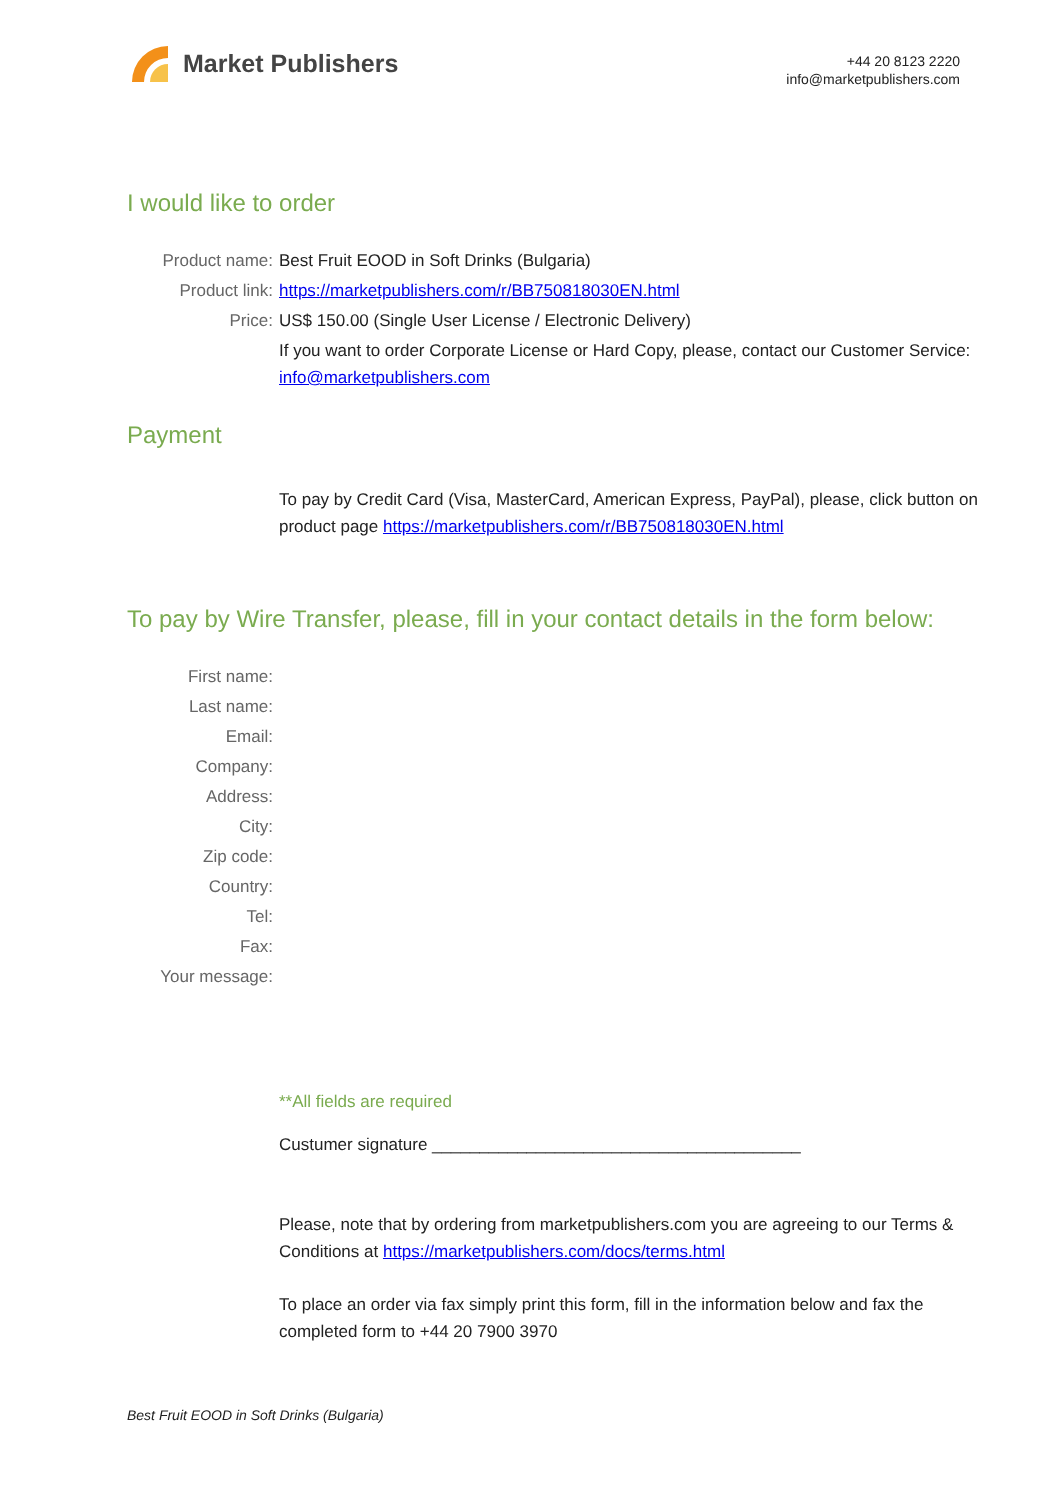Market Publishers
+44 20 8123 2220
info@marketpublishers.com
I would like to order
Product name: Best Fruit EOOD in Soft Drinks (Bulgaria)
Product link: https://marketpublishers.com/r/BB750818030EN.html
Price: US$ 150.00 (Single User License / Electronic Delivery)
If you want to order Corporate License or Hard Copy, please, contact our Customer Service:
info@marketpublishers.com
Payment
To pay by Credit Card (Visa, MasterCard, American Express, PayPal), please, click button on product page https://marketpublishers.com/r/BB750818030EN.html
To pay by Wire Transfer, please, fill in your contact details in the form below:
First name:
Last name:
Email:
Company:
Address:
City:
Zip code:
Country:
Tel:
Fax:
Your message:
**All fields are required
Custumer signature _______________________________________
Please, note that by ordering from marketpublishers.com you are agreeing to our Terms & Conditions at https://marketpublishers.com/docs/terms.html
To place an order via fax simply print this form, fill in the information below and fax the completed form to +44 20 7900 3970
Best Fruit EOOD in Soft Drinks (Bulgaria)